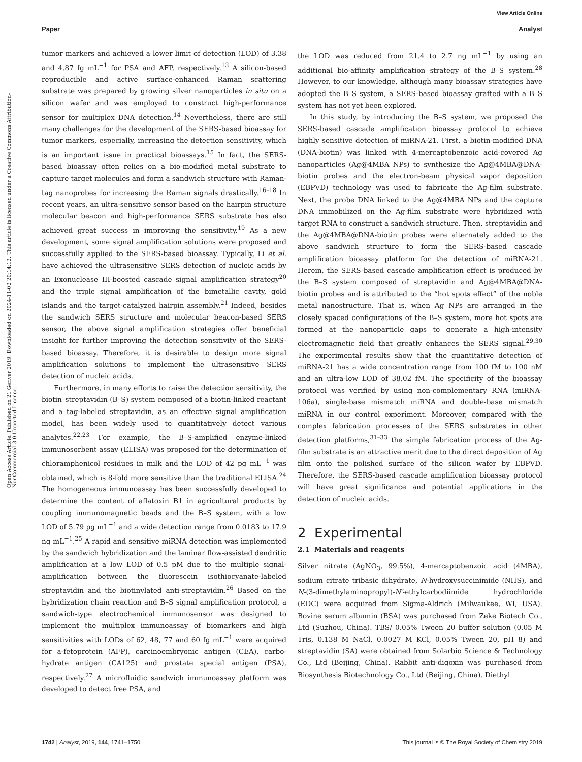View Article Online
Paper Analyst
Open Access Article. Published on 21 Genver 2019. Downloaded on 2024-11-02 20:14:12. This article is licensed under a Creative Commons Attribution-NonCommercial 3.0 Unported Licence.
tumor markers and achieved a lower limit of detection (LOD) of 3.38 and 4.87 fg mL<sup>−1</sup> for PSA and AFP, respectively.<sup>13</sup> A silicon-based reproducible and active surface-enhanced Raman scattering substrate was prepared by growing silver nanoparticles in situ on a silicon wafer and was employed to construct high-performance sensor for multiplex DNA detection.<sup>14</sup> Nevertheless, there are still many challenges for the development of the SERS-based bioassay for tumor markers, especially, increasing the detection sensitivity, which is an important issue in practical bioassays.<sup>15</sup> In fact, the SERS-based bioassay often relies on a bio-modified metal substrate to capture target molecules and form a sandwich structure with Raman-tag nanoprobes for increasing the Raman signals drastically.<sup>16–18</sup> In recent years, an ultra-sensitive sensor based on the hairpin structure molecular beacon and high-performance SERS substrate has also achieved great success in improving the sensitivity.<sup>19</sup> As a new development, some signal amplification solutions were proposed and successfully applied to the SERS-based bioassay. Typically, Li et al. have achieved the ultrasensitive SERS detection of nucleic acids by an Exonuclease III-boosted cascade signal amplification strategy<sup>20</sup> and the triple signal amplification of the bimetallic cavity, gold islands and the target-catalyzed hairpin assembly.<sup>21</sup> Indeed, besides the sandwich SERS structure and molecular beacon-based SERS sensor, the above signal amplification strategies offer beneficial insight for further improving the detection sensitivity of the SERS-based bioassay. Therefore, it is desirable to design more signal amplification solutions to implement the ultrasensitive SERS detection of nucleic acids.
Furthermore, in many efforts to raise the detection sensitivity, the biotin–streptavidin (B–S) system composed of a biotin-linked reactant and a tag-labeled streptavidin, as an effective signal amplification model, has been widely used to quantitatively detect various analytes.<sup>22,23</sup> For example, the B–S-amplified enzyme-linked immunosorbent assay (ELISA) was proposed for the determination of chloramphenicol residues in milk and the LOD of 42 pg mL<sup>−1</sup> was obtained, which is 8-fold more sensitive than the traditional ELISA.<sup>24</sup> The homogeneous immunoassay has been successfully developed to determine the content of aflatoxin B1 in agricultural products by coupling immunomagnetic beads and the B–S system, with a low LOD of 5.79 pg mL<sup>−1</sup> and a wide detection range from 0.0183 to 17.9 ng mL<sup>−1</sup>.<sup>25</sup> A rapid and sensitive miRNA detection was implemented by the sandwich hybridization and the laminar flow-assisted dendritic amplification at a low LOD of 0.5 pM due to the multiple signal-amplification between the fluorescein isothiocyanate-labeled streptavidin and the biotinylated anti-streptavidin.<sup>26</sup> Based on the hybridization chain reaction and B–S signal amplification protocol, a sandwich-type electrochemical immunosensor was designed to implement the multiplex immunoassay of biomarkers and high sensitivities with LODs of 62, 48, 77 and 60 fg mL<sup>−1</sup> were acquired for a-fetoprotein (AFP), carcinoembryonic antigen (CEA), carbo-hydrate antigen (CA125) and prostate special antigen (PSA), respectively.<sup>27</sup> A microfluidic sandwich immunoassay platform was developed to detect free PSA, and
the LOD was reduced from 21.4 to 2.7 ng mL<sup>−1</sup> by using an additional bio-affinity amplification strategy of the B–S system.<sup>28</sup> However, to our knowledge, although many bioassay strategies have adopted the B–S system, a SERS-based bioassay grafted with a B–S system has not yet been explored.
In this study, by introducing the B–S system, we proposed the SERS-based cascade amplification bioassay protocol to achieve highly sensitive detection of miRNA-21. First, a biotin-modified DNA (DNA-biotin) was linked with 4-mercaptobenzoic acid-covered Ag nanoparticles (Ag@4MBA NPs) to synthesize the Ag@4MBA@DNA-biotin probes and the electron-beam physical vapor deposition (EBPVD) technology was used to fabricate the Ag-film substrate. Next, the probe DNA linked to the Ag@4MBA NPs and the capture DNA immobilized on the Ag-film substrate were hybridized with target RNA to construct a sandwich structure. Then, streptavidin and the Ag@4MBA@DNA-biotin probes were alternately added to the above sandwich structure to form the SERS-based cascade amplification bioassay platform for the detection of miRNA-21. Herein, the SERS-based cascade amplification effect is produced by the B–S system composed of streptavidin and Ag@4MBA@DNA-biotin probes and is attributed to the “hot spots effect” of the noble metal nanostructure. That is, when Ag NPs are arranged in the closely spaced configurations of the B–S system, more hot spots are formed at the nanoparticle gaps to generate a high-intensity electromagnetic field that greatly enhances the SERS signal.<sup>29,30</sup> The experimental results show that the quantitative detection of miRNA-21 has a wide concentration range from 100 fM to 100 nM and an ultra-low LOD of 38.02 fM. The specificity of the bioassay protocol was verified by using non-complementary RNA (miRNA-106a), single-base mismatch miRNA and double-base mismatch miRNA in our control experiment. Moreover, compared with the complex fabrication processes of the SERS substrates in other detection platforms,<sup>31–33</sup> the simple fabrication process of the Ag-film substrate is an attractive merit due to the direct deposition of Ag film onto the polished surface of the silicon wafer by EBPVD. Therefore, the SERS-based cascade amplification bioassay protocol will have great significance and potential applications in the detection of nucleic acids.
2 Experimental
2.1 Materials and reagents
Silver nitrate (AgNO<sub>3</sub>, 99.5%), 4-mercaptobenzoic acid (4MBA), sodium citrate tribasic dihydrate, N-hydroxysuccinimide (NHS), and N-(3-dimethylaminopropyl)-N′-ethylcarbodiimide hydrochloride (EDC) were acquired from Sigma-Aldrich (Milwaukee, WI, USA). Bovine serum albumin (BSA) was purchased from Zeke Biotech Co., Ltd (Suzhou, China). TBS/ 0.05% Tween 20 buffer solution (0.05 M Tris, 0.138 M NaCl, 0.0027 M KCl, 0.05% Tween 20, pH 8) and streptavidin (SA) were obtained from Solarbio Science & Technology Co., Ltd (Beijing, China). Rabbit anti-digoxin was purchased from Biosynthesis Biotechnology Co., Ltd (Beijing, China). Diethyl
1742 | Analyst, 2019, 144, 1741–1750 This journal is © The Royal Society of Chemistry 2019